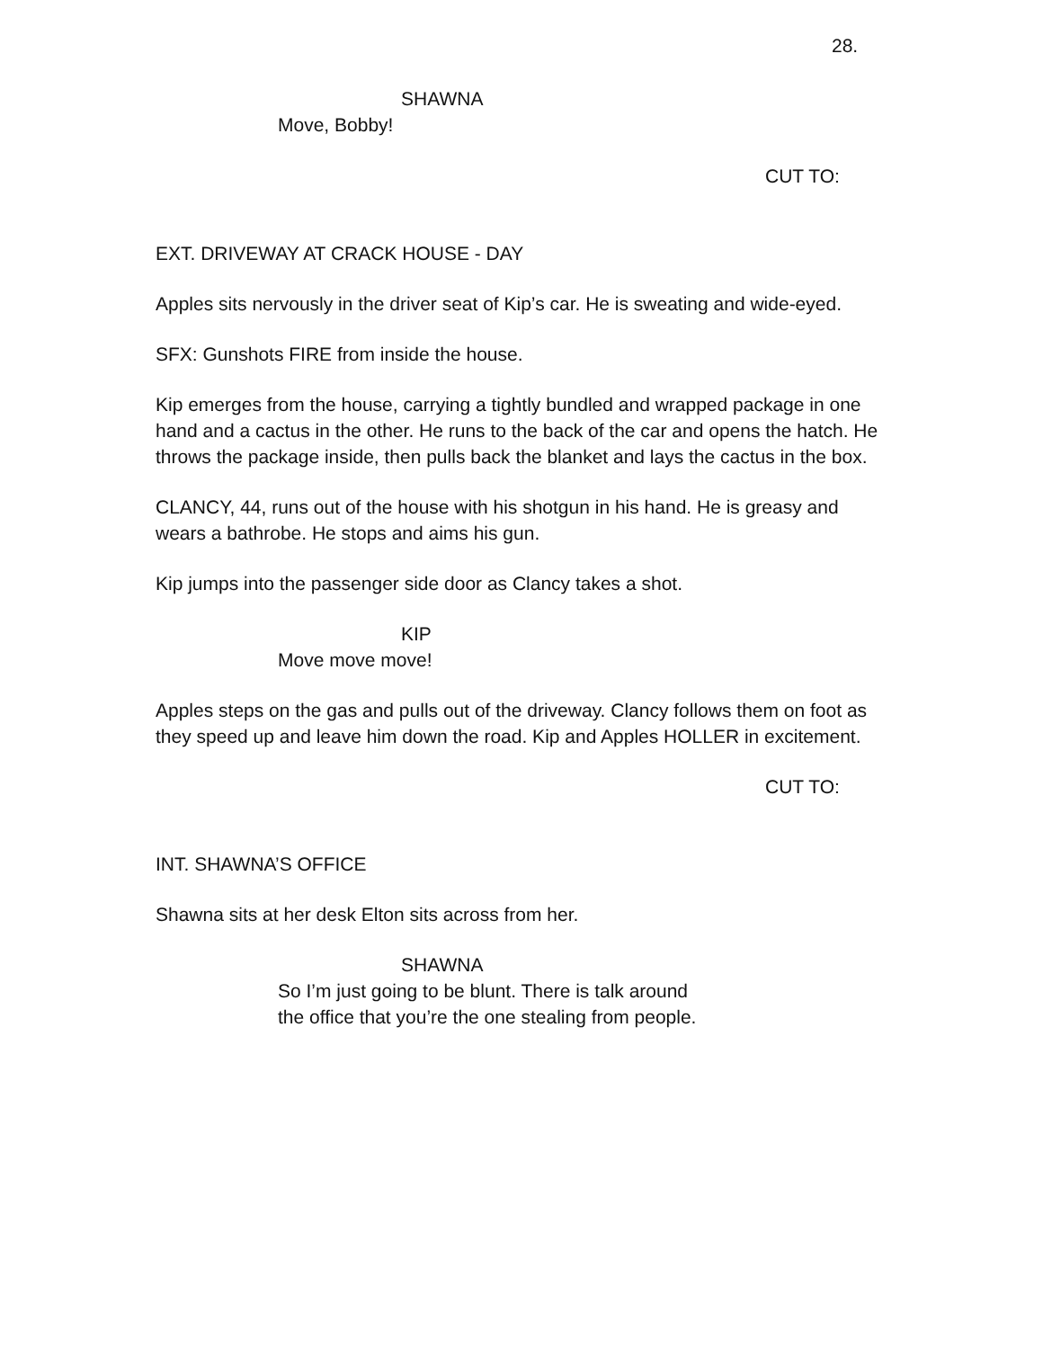28.
SHAWNA
Move, Bobby!
CUT TO:
EXT. DRIVEWAY AT CRACK HOUSE - DAY
Apples sits nervously in the driver seat of Kip’s car. He is sweating and wide-eyed.
SFX: Gunshots FIRE from inside the house.
Kip emerges from the house, carrying a tightly bundled and wrapped package in one hand and a cactus in the other. He runs to the back of the car and opens the hatch. He throws the package inside, then pulls back the blanket and lays the cactus in the box.
CLANCY, 44, runs out of the house with his shotgun in his hand. He is greasy and wears a bathrobe. He stops and aims his gun.
Kip jumps into the passenger side door as Clancy takes a shot.
KIP
Move move move!
Apples steps on the gas and pulls out of the driveway. Clancy follows them on foot as they speed up and leave him down the road. Kip and Apples HOLLER in excitement.
CUT TO:
INT. SHAWNA’S OFFICE
Shawna sits at her desk Elton sits across from her.
SHAWNA
So I’m just going to be blunt. There is talk around the office that you’re the one stealing from people.